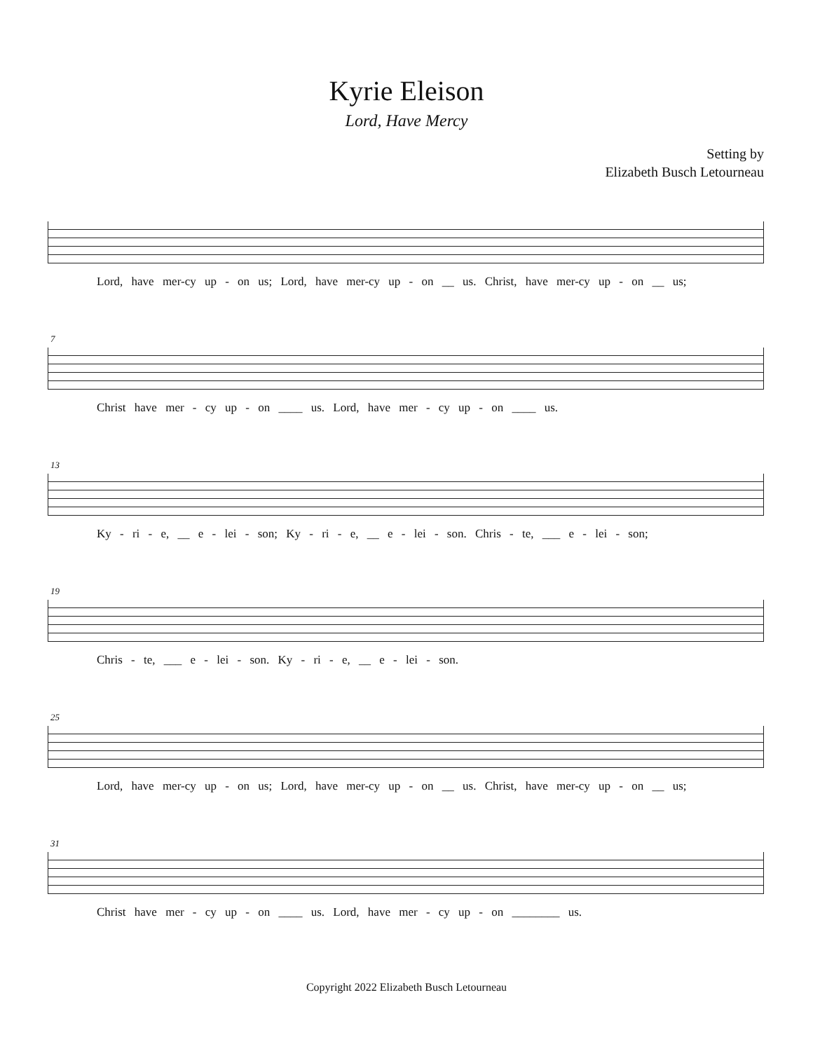Kyrie Eleison
Lord, Have Mercy
Setting by
Elizabeth Busch Letourneau
Lord, have mer-cy up - on us; Lord, have mer-cy up - on __ us. Christ, have mer-cy up - on __ us;
7
Christ have mer - cy up - on ____ us. Lord, have mer - cy up - on ____ us.
13
Ky - ri - e, __ e - lei - son; Ky - ri - e, __ e - lei - son. Chris - te, ___ e - lei - son;
19
Chris - te, ___ e - lei - son. Ky - ri - e, __ e - lei - son.
25
Lord, have mer-cy up - on us; Lord, have mer-cy up - on __ us. Christ, have mer-cy up - on __ us;
31
Christ have mer - cy up - on ____ us. Lord, have mer - cy up - on ________ us.
Copyright 2022 Elizabeth Busch Letourneau